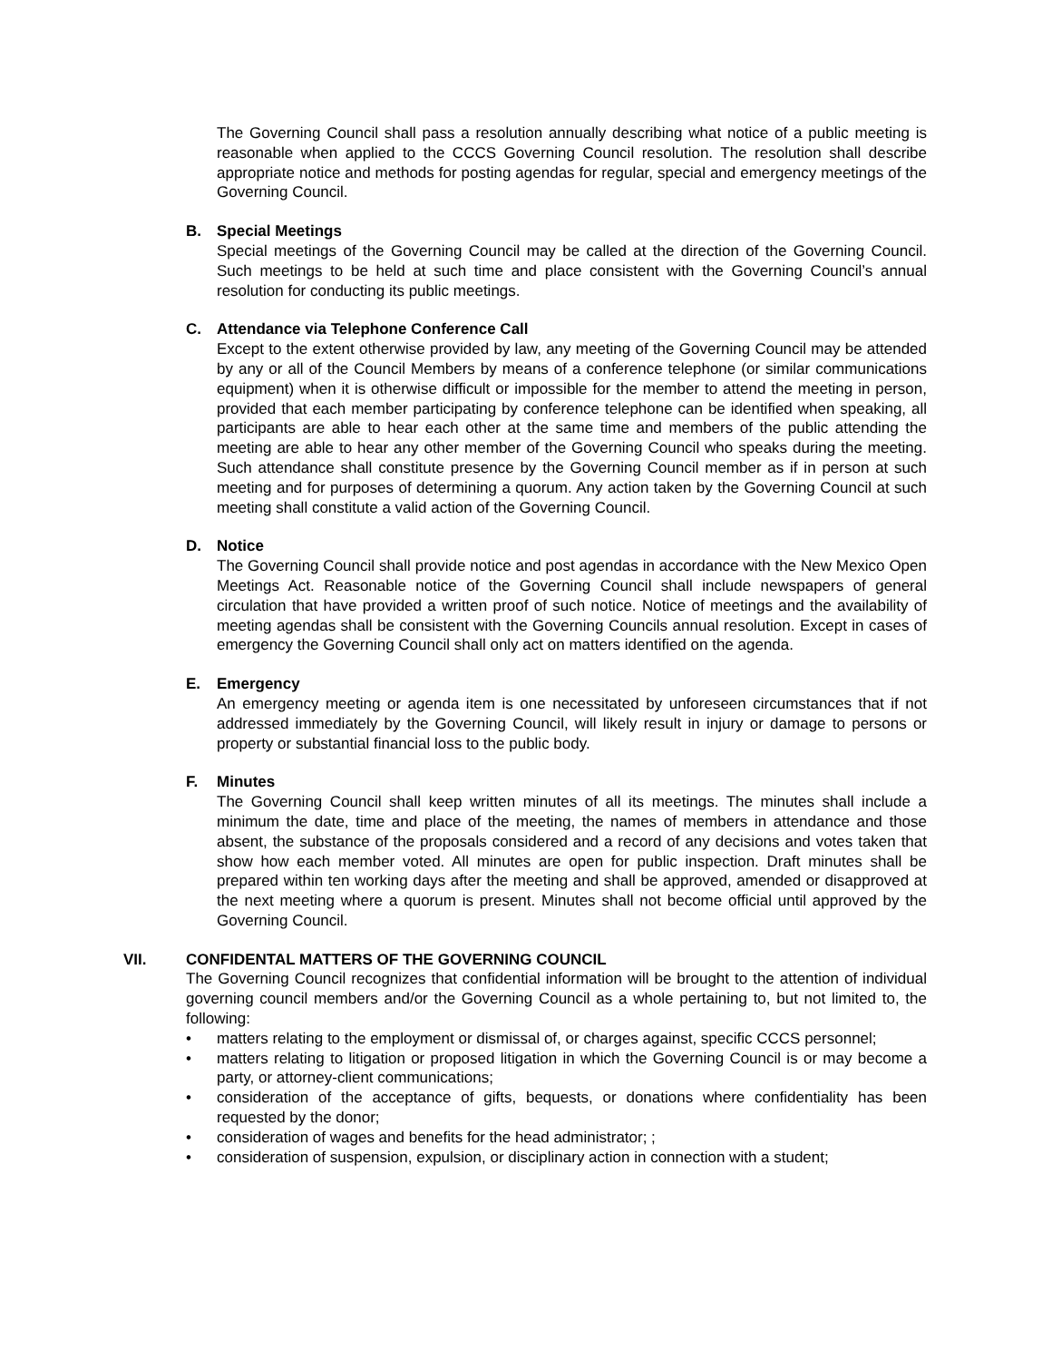The Governing Council shall pass a resolution annually describing what notice of a public meeting is reasonable when applied to the CCCS Governing Council resolution. The resolution shall describe appropriate notice and methods for posting agendas for regular, special and emergency meetings of the Governing Council.
B. Special Meetings
Special meetings of the Governing Council may be called at the direction of the Governing Council. Such meetings to be held at such time and place consistent with the Governing Council’s annual resolution for conducting its public meetings.
C. Attendance via Telephone Conference Call
Except to the extent otherwise provided by law, any meeting of the Governing Council may be attended by any or all of the Council Members by means of a conference telephone (or similar communications equipment) when it is otherwise difficult or impossible for the member to attend the meeting in person, provided that each member participating by conference telephone can be identified when speaking, all participants are able to hear each other at the same time and members of the public attending the meeting are able to hear any other member of the Governing Council who speaks during the meeting. Such attendance shall constitute presence by the Governing Council member as if in person at such meeting and for purposes of determining a quorum. Any action taken by the Governing Council at such meeting shall constitute a valid action of the Governing Council.
D. Notice
The Governing Council shall provide notice and post agendas in accordance with the New Mexico Open Meetings Act. Reasonable notice of the Governing Council shall include newspapers of general circulation that have provided a written proof of such notice. Notice of meetings and the availability of meeting agendas shall be consistent with the Governing Councils annual resolution. Except in cases of emergency the Governing Council shall only act on matters identified on the agenda.
E. Emergency
An emergency meeting or agenda item is one necessitated by unforeseen circumstances that if not addressed immediately by the Governing Council, will likely result in injury or damage to persons or property or substantial financial loss to the public body.
F. Minutes
The Governing Council shall keep written minutes of all its meetings. The minutes shall include a minimum the date, time and place of the meeting, the names of members in attendance and those absent, the substance of the proposals considered and a record of any decisions and votes taken that show how each member voted. All minutes are open for public inspection. Draft minutes shall be prepared within ten working days after the meeting and shall be approved, amended or disapproved at the next meeting where a quorum is present. Minutes shall not become official until approved by the Governing Council.
VII. CONFIDENTAL MATTERS OF THE GOVERNING COUNCIL
The Governing Council recognizes that confidential information will be brought to the attention of individual governing council members and/or the Governing Council as a whole pertaining to, but not limited to, the following:
• matters relating to the employment or dismissal of, or charges against, specific CCCS personnel;
• matters relating to litigation or proposed litigation in which the Governing Council is or may become a party, or attorney-client communications;
• consideration of the acceptance of gifts, bequests, or donations where confidentiality has been requested by the donor;
• consideration of wages and benefits for the head administrator; ;
• consideration of suspension, expulsion, or disciplinary action in connection with a student;